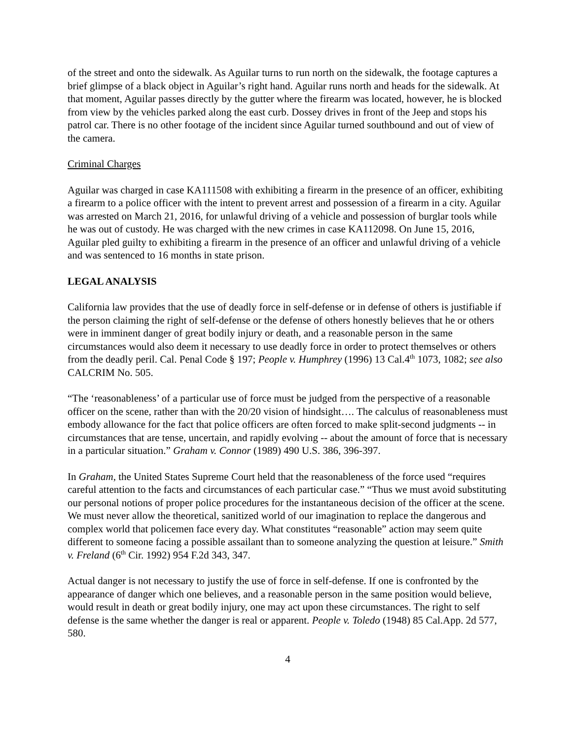of the street and onto the sidewalk. As Aguilar turns to run north on the sidewalk, the footage captures a brief glimpse of a black object in Aguilar’s right hand. Aguilar runs north and heads for the sidewalk. At that moment, Aguilar passes directly by the gutter where the firearm was located, however, he is blocked from view by the vehicles parked along the east curb. Dossey drives in front of the Jeep and stops his patrol car. There is no other footage of the incident since Aguilar turned southbound and out of view of the camera.
Criminal Charges
Aguilar was charged in case KA111508 with exhibiting a firearm in the presence of an officer, exhibiting a firearm to a police officer with the intent to prevent arrest and possession of a firearm in a city. Aguilar was arrested on March 21, 2016, for unlawful driving of a vehicle and possession of burglar tools while he was out of custody. He was charged with the new crimes in case KA112098. On June 15, 2016, Aguilar pled guilty to exhibiting a firearm in the presence of an officer and unlawful driving of a vehicle and was sentenced to 16 months in state prison.
LEGAL ANALYSIS
California law provides that the use of deadly force in self-defense or in defense of others is justifiable if the person claiming the right of self-defense or the defense of others honestly believes that he or others were in imminent danger of great bodily injury or death, and a reasonable person in the same circumstances would also deem it necessary to use deadly force in order to protect themselves or others from the deadly peril. Cal. Penal Code § 197; People v. Humphrey (1996) 13 Cal.4<sup>th</sup> 1073, 1082; see also CALCRIM No. 505.
“The ‘reasonableness’ of a particular use of force must be judged from the perspective of a reasonable officer on the scene, rather than with the 20/20 vision of hindsight…. The calculus of reasonableness must embody allowance for the fact that police officers are often forced to make split-second judgments -- in circumstances that are tense, uncertain, and rapidly evolving -- about the amount of force that is necessary in a particular situation.” Graham v. Connor (1989) 490 U.S. 386, 396-397.
In Graham, the United States Supreme Court held that the reasonableness of the force used “requires careful attention to the facts and circumstances of each particular case.” “Thus we must avoid substituting our personal notions of proper police procedures for the instantaneous decision of the officer at the scene. We must never allow the theoretical, sanitized world of our imagination to replace the dangerous and complex world that policemen face every day. What constitutes “reasonable” action may seem quite different to someone facing a possible assailant than to someone analyzing the question at leisure.” Smith v. Freland (6<sup>th</sup> Cir. 1992) 954 F.2d 343, 347.
Actual danger is not necessary to justify the use of force in self-defense. If one is confronted by the appearance of danger which one believes, and a reasonable person in the same position would believe, would result in death or great bodily injury, one may act upon these circumstances. The right to self defense is the same whether the danger is real or apparent. People v. Toledo (1948) 85 Cal.App. 2d 577, 580.
4